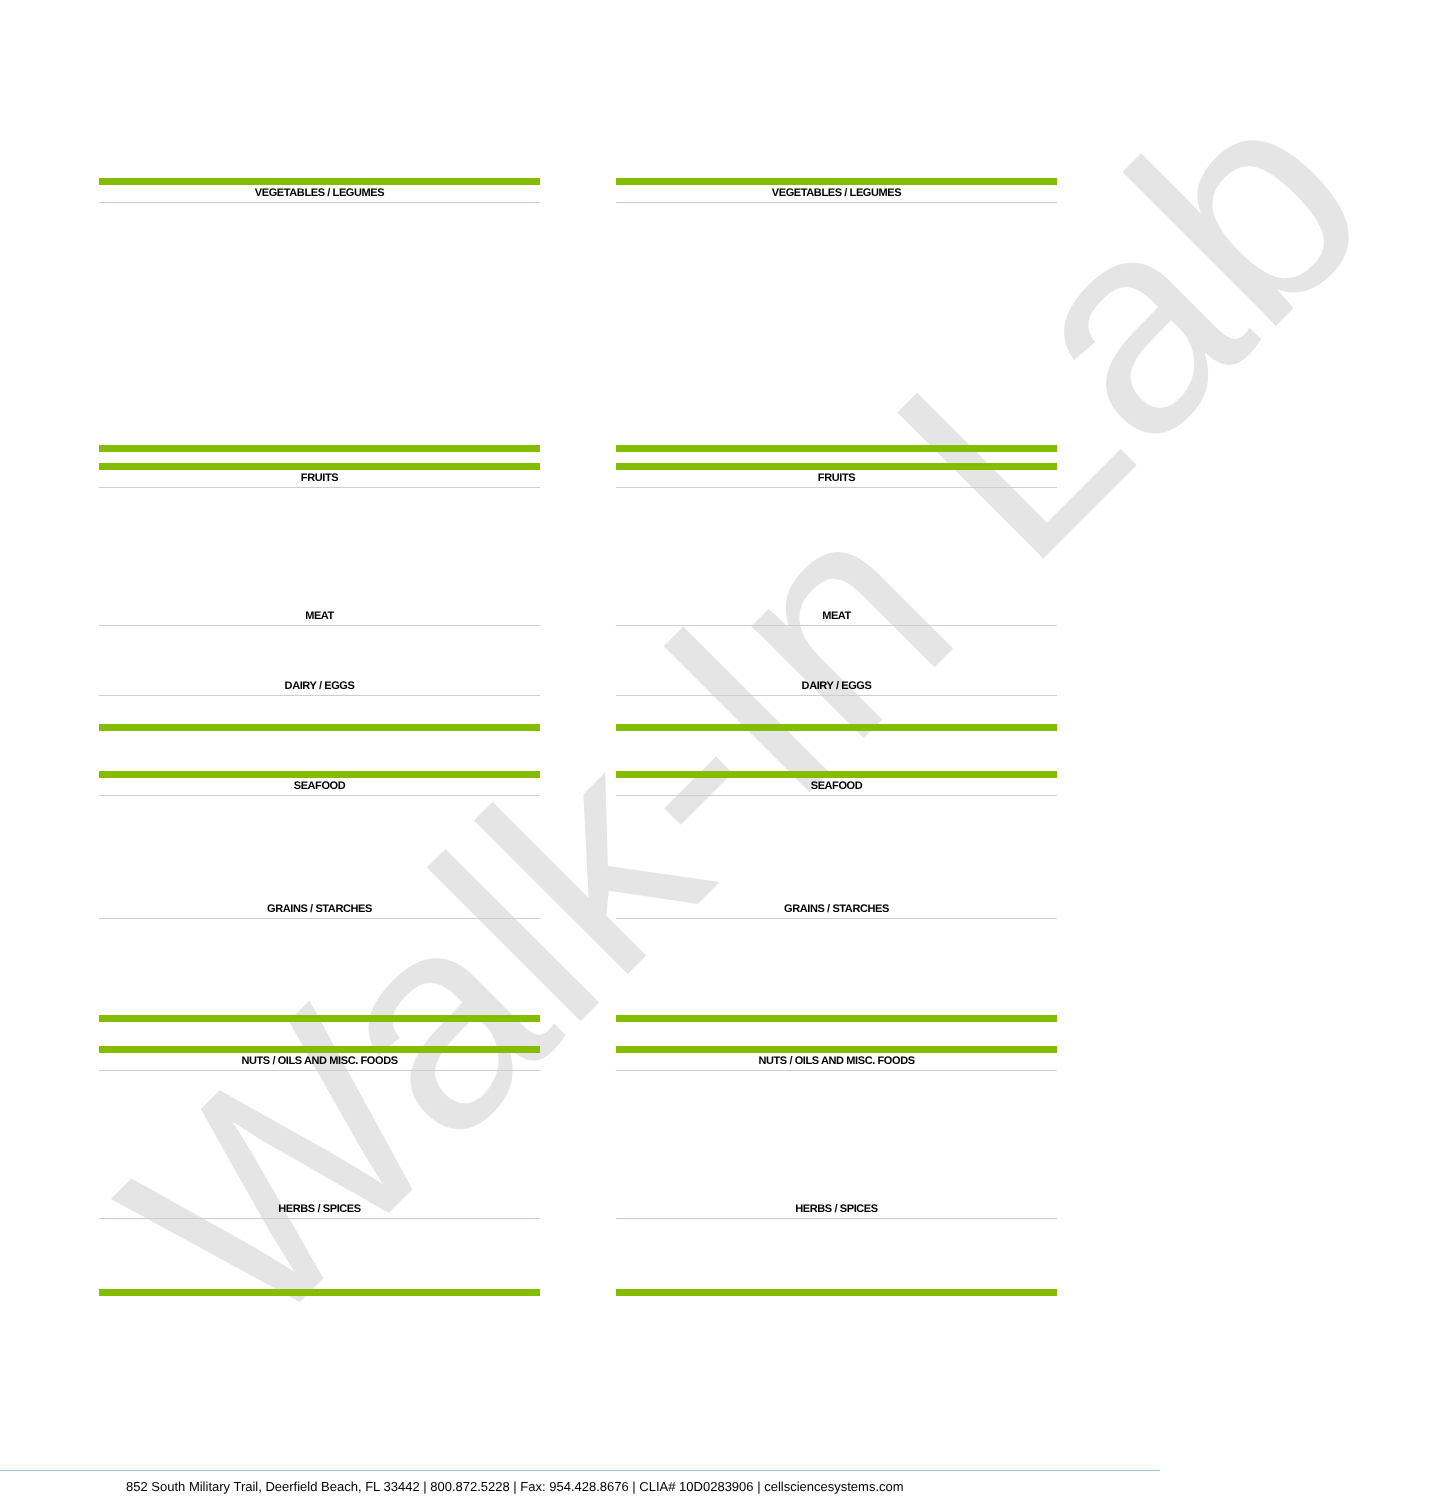Walk-In Lab
VEGETABLES / LEGUMES
FRUITS
MEAT
DAIRY / EGGS
SEAFOOD
GRAINS / STARCHES
NUTS / OILS AND MISC. FOODS
HERBS / SPICES
VEGETABLES / LEGUMES
FRUITS
MEAT
DAIRY / EGGS
SEAFOOD
GRAINS / STARCHES
NUTS / OILS AND MISC. FOODS
HERBS / SPICES
852 South Military Trail, Deerfield Beach, FL 33442 | 800.872.5228 | Fax: 954.428.8676 | CLIA# 10D0283906 | cellsciencesystems.com